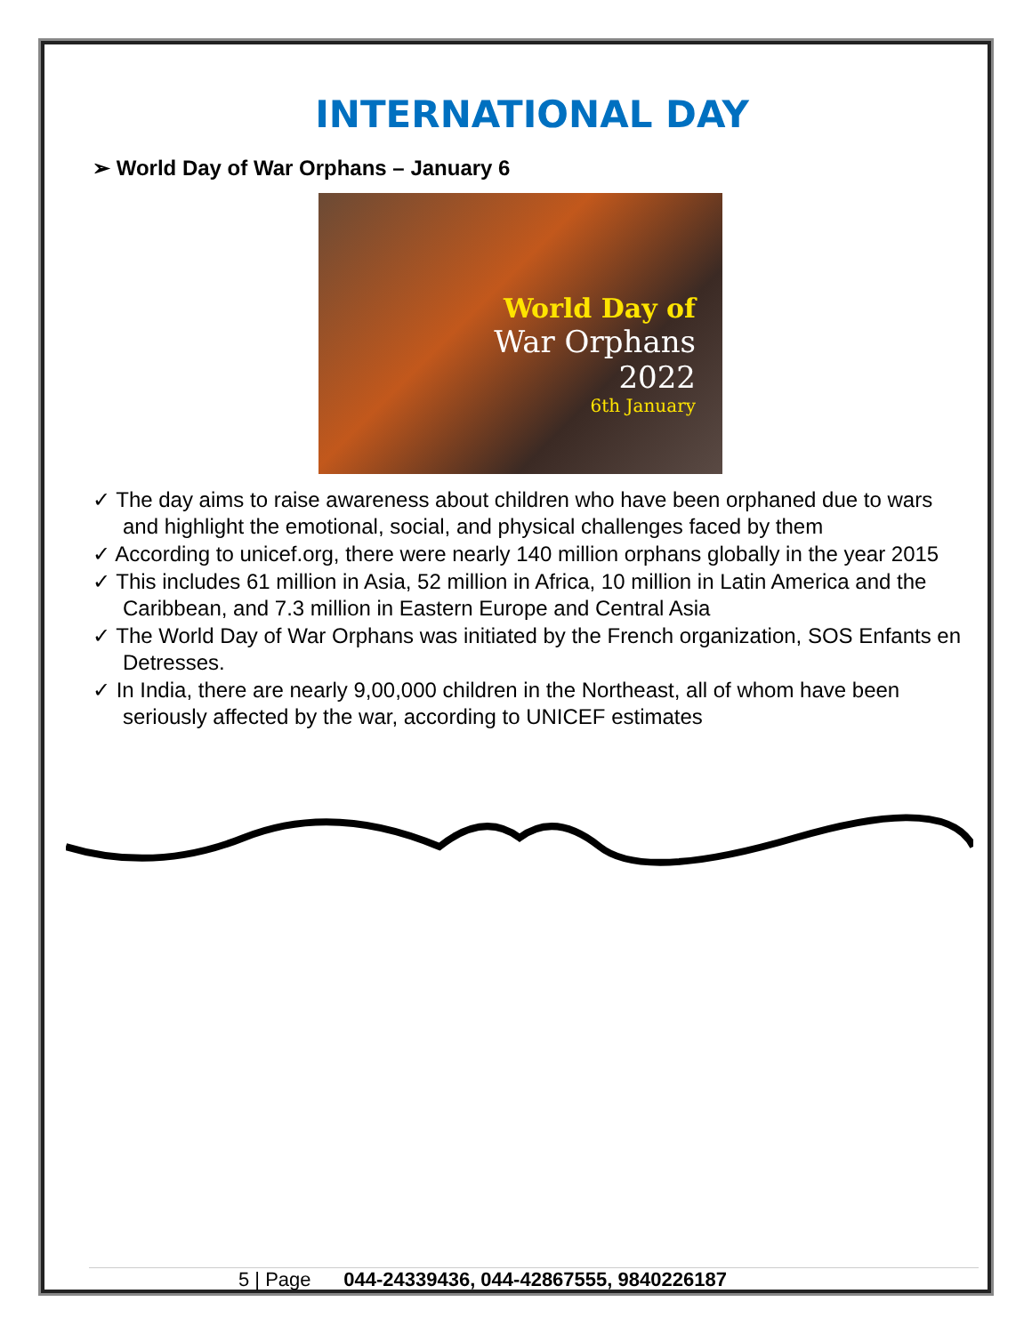INTERNATIONAL DAY
➢ World Day of War Orphans – January 6
World Day of
War Orphans
2022
6th January
✓ The day aims to raise awareness about children who have been orphaned due to wars and highlight the emotional, social, and physical challenges faced by them
✓ According to unicef.org, there were nearly 140 million orphans globally in the year 2015
✓ This includes 61 million in Asia, 52 million in Africa, 10 million in Latin America and the Caribbean, and 7.3 million in Eastern Europe and Central Asia
✓ The World Day of War Orphans was initiated by the French organization, SOS Enfants en Detresses.
✓ In India, there are nearly 9,00,000 children in the Northeast, all of whom have been seriously affected by the war, according to UNICEF estimates
5 | Page 044-24339436, 044-42867555, 9840226187